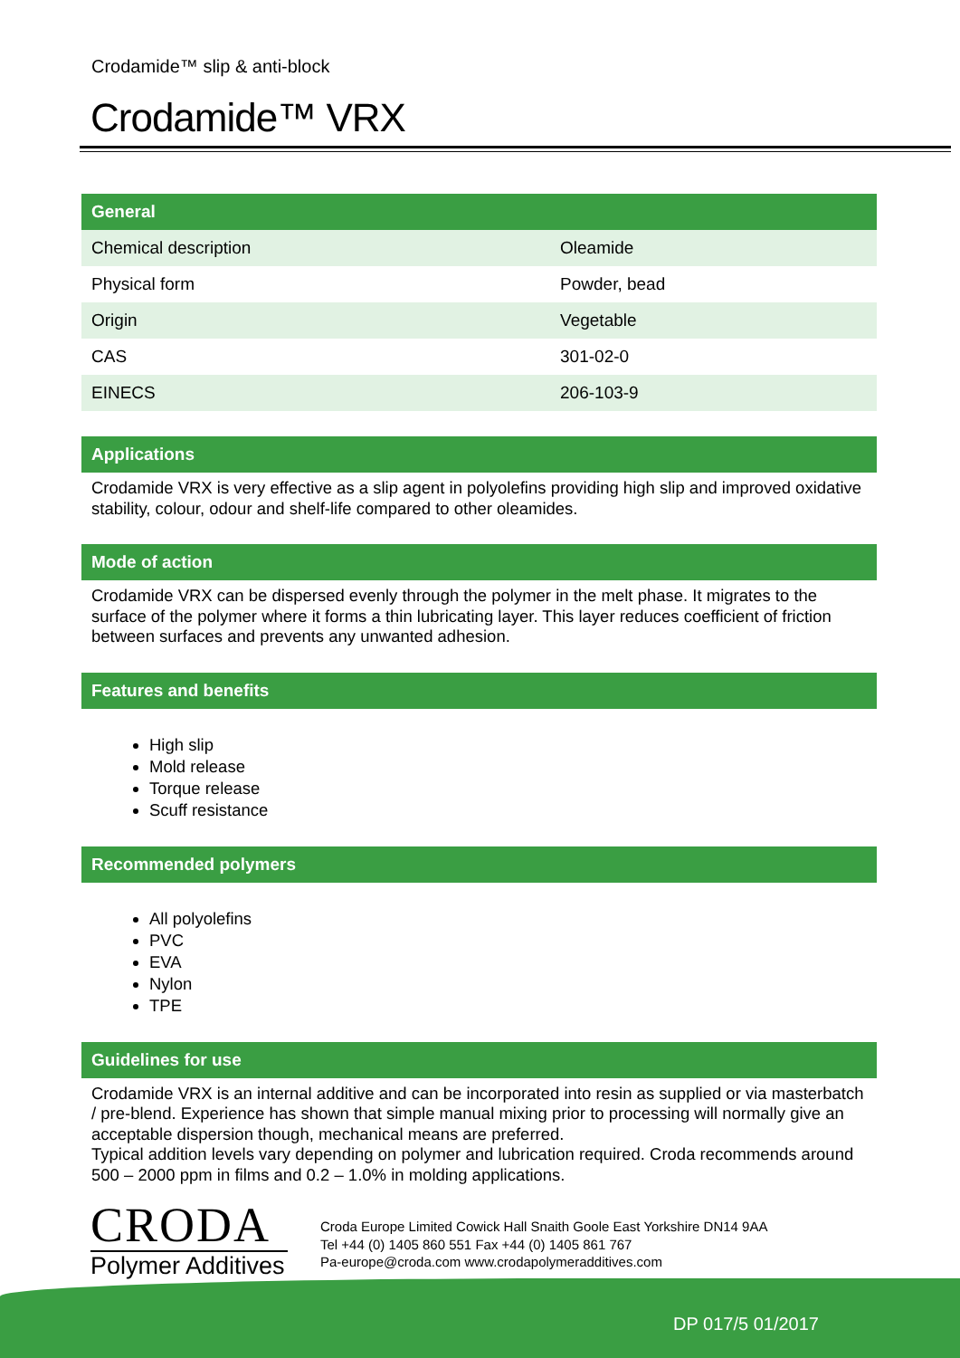Crodamide™ slip & anti-block
Crodamide™ VRX
General
| Chemical description | Oleamide |
| Physical form | Powder, bead |
| Origin | Vegetable |
| CAS | 301-02-0 |
| EINECS | 206-103-9 |
Applications
Crodamide VRX is very effective as a slip agent in polyolefins providing high slip and improved oxidative stability, colour, odour and shelf-life compared to other oleamides.
Mode of action
Crodamide VRX can be dispersed evenly through the polymer in the melt phase. It migrates to the surface of the polymer where it forms a thin lubricating layer. This layer reduces coefficient of friction between surfaces and prevents any unwanted adhesion.
Features and benefits
High slip
Mold release
Torque release
Scuff resistance
Recommended polymers
All polyolefins
PVC
EVA
Nylon
TPE
Guidelines for use
Crodamide VRX is an internal additive and can be incorporated into resin as supplied or via masterbatch / pre-blend. Experience has shown that simple manual mixing prior to processing will normally give an acceptable dispersion though, mechanical means are preferred.
Typical addition levels vary depending on polymer and lubrication required. Croda recommends around 500 – 2000 ppm in films and 0.2 – 1.0% in molding applications.
CRODA
Polymer Additives
Croda Europe Limited Cowick Hall Snaith Goole East Yorkshire DN14 9AA
Tel +44 (0) 1405 860 551 Fax +44 (0) 1405 861 767
Pa-europe@croda.com www.crodapolymeradditives.com
DP 017/5 01/2017